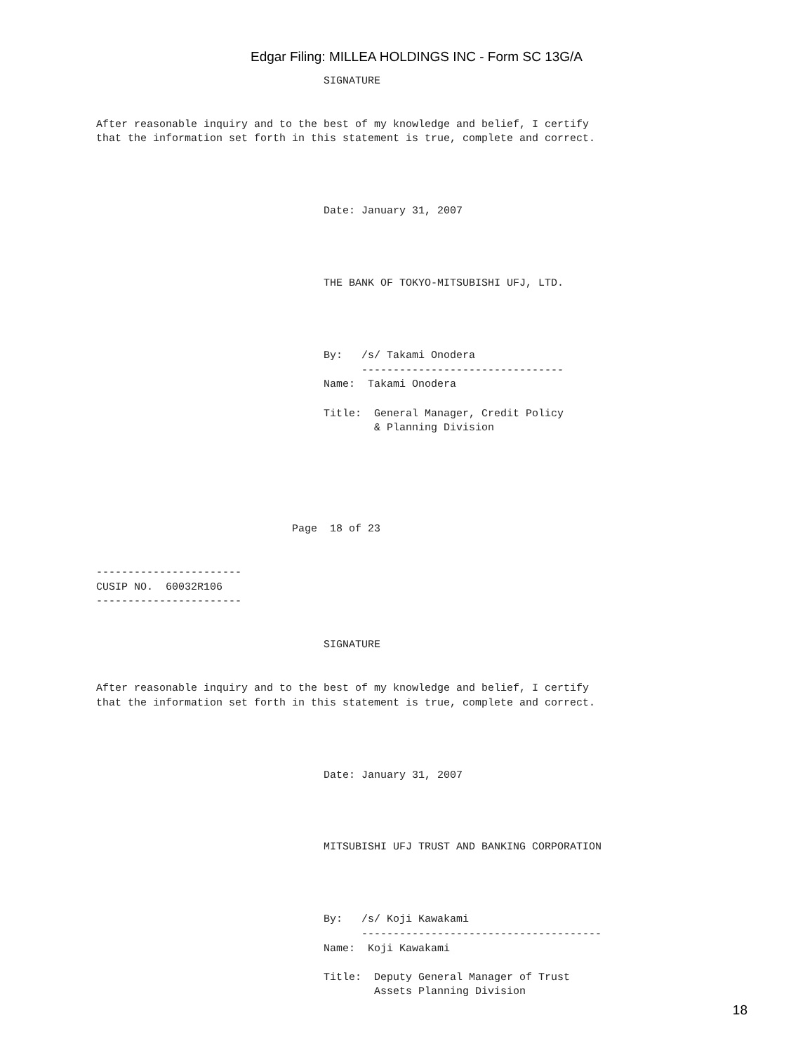Edgar Filing: MILLEA HOLDINGS INC - Form SC 13G/A
                                    SIGNATURE


After reasonable inquiry and to the best of my knowledge and belief, I certify
that the information set forth in this statement is true, complete and correct.




                                    Date: January 31, 2007




                                    THE BANK OF TOKYO-MITSUBISHI UFJ, LTD.




                                    By:   /s/ Takami Onodera
                                          --------------------------------
                                    Name:  Takami Onodera

                                    Title:  General Manager, Credit Policy
                                            & Planning Division






                               Page  18 of 23


-----------------------
CUSIP NO.  60032R106
-----------------------


                                    SIGNATURE


After reasonable inquiry and to the best of my knowledge and belief, I certify
that the information set forth in this statement is true, complete and correct.




                                    Date: January 31, 2007




                                    MITSUBISHI UFJ TRUST AND BANKING CORPORATION




                                    By:   /s/ Koji Kawakami
                                          --------------------------------------
                                    Name:  Koji Kawakami

                                    Title:  Deputy General Manager of Trust
                                            Assets Planning Division
18